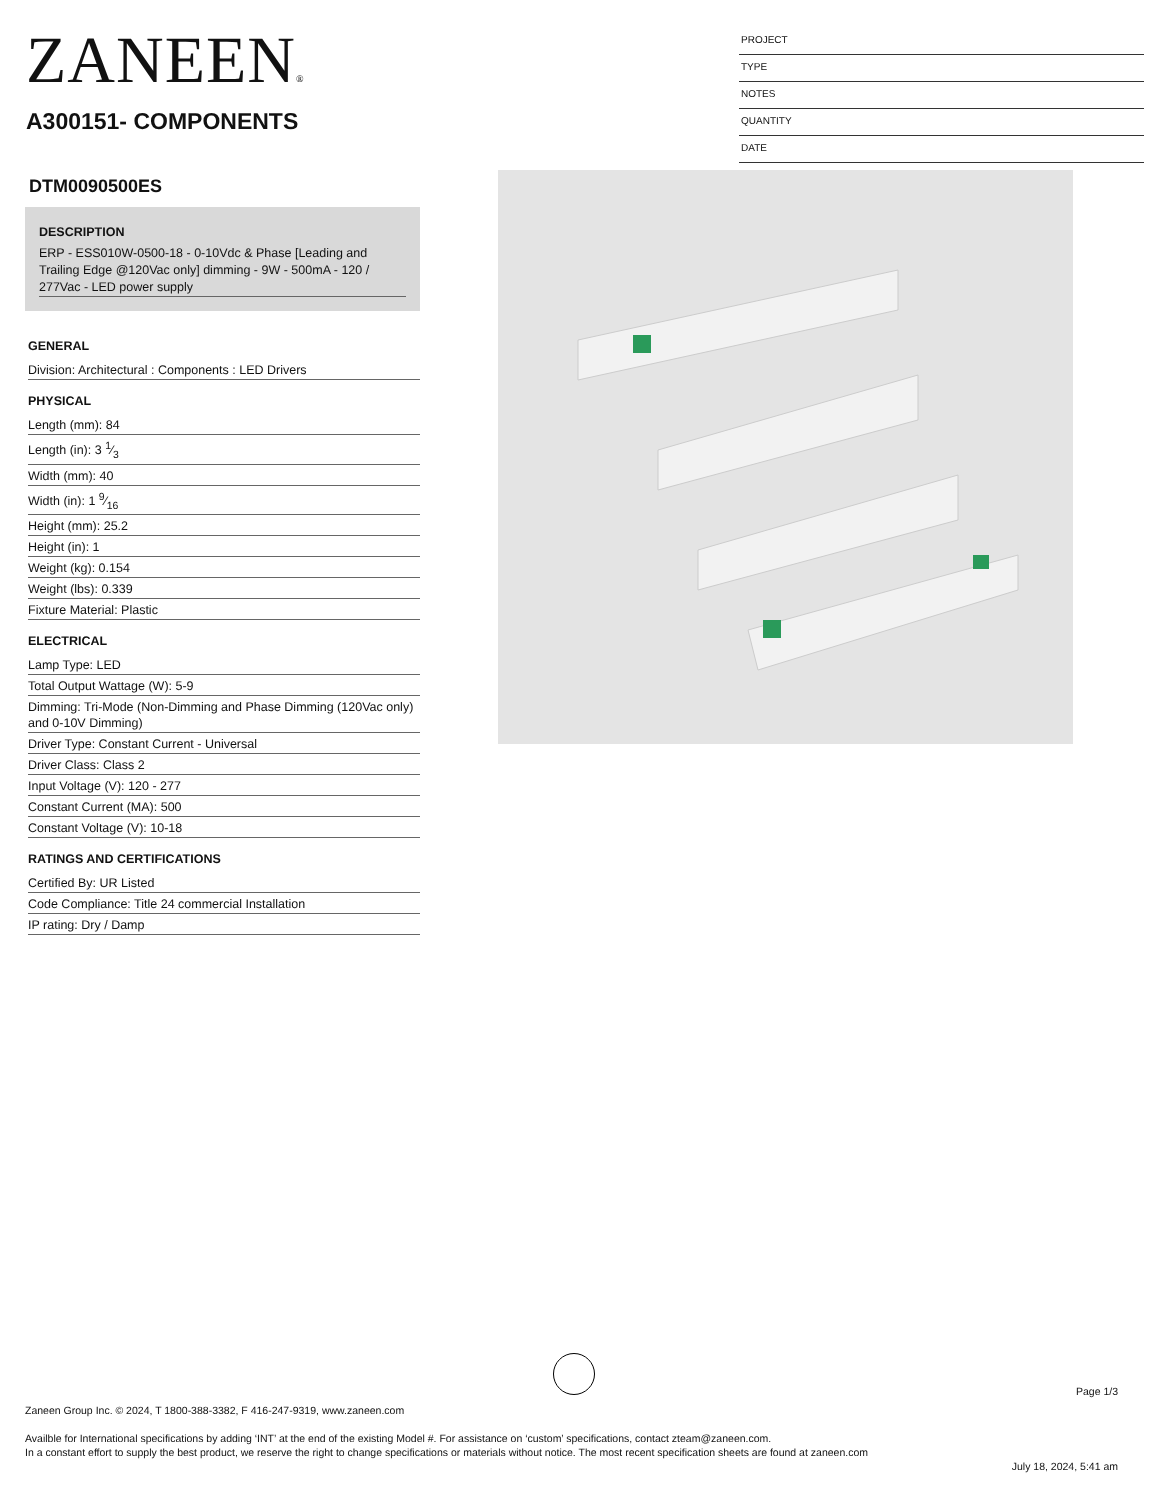ZANEEN®
A300151- COMPONENTS
PROJECT
TYPE
NOTES
QUANTITY
DATE
DTM0090500ES
DESCRIPTION
ERP - ESS010W-0500-18 - 0-10Vdc & Phase [Leading and Trailing Edge @120Vac only] dimming - 9W - 500mA - 120 / 277Vac - LED power supply
GENERAL
Division: Architectural : Components : LED Drivers
PHYSICAL
Length (mm): 84
Length (in): 3 1⁄3
Width (mm): 40
Width (in): 1 9⁄16
Height (mm): 25.2
Height (in): 1
Weight (kg): 0.154
Weight (lbs): 0.339
Fixture Material: Plastic
ELECTRICAL
Lamp Type: LED
Total Output Wattage (W): 5-9
Dimming: Tri-Mode (Non-Dimming and Phase Dimming (120Vac only) and 0-10V Dimming)
Driver Type: Constant Current - Universal
Driver Class: Class 2
Input Voltage (V): 120 - 277
Constant Current (MA): 500
Constant Voltage (V): 10-18
RATINGS AND CERTIFICATIONS
Certified By: UR Listed
Code Compliance: Title 24 commercial Installation
IP rating: Dry / Damp
Page 1/3
Zaneen Group Inc. © 2024, T 1800-388-3382, F 416-247-9319, www.zaneen.com
Availble for International specifications by adding ‘INT’ at the end of the existing Model #. For assistance on ‘custom’ specifications, contact zteam@zaneen.com.
In a constant effort to supply the best product, we reserve the right to change specifications or materials without notice. The most recent specification sheets are found at zaneen.com
July 18, 2024, 5:41 am